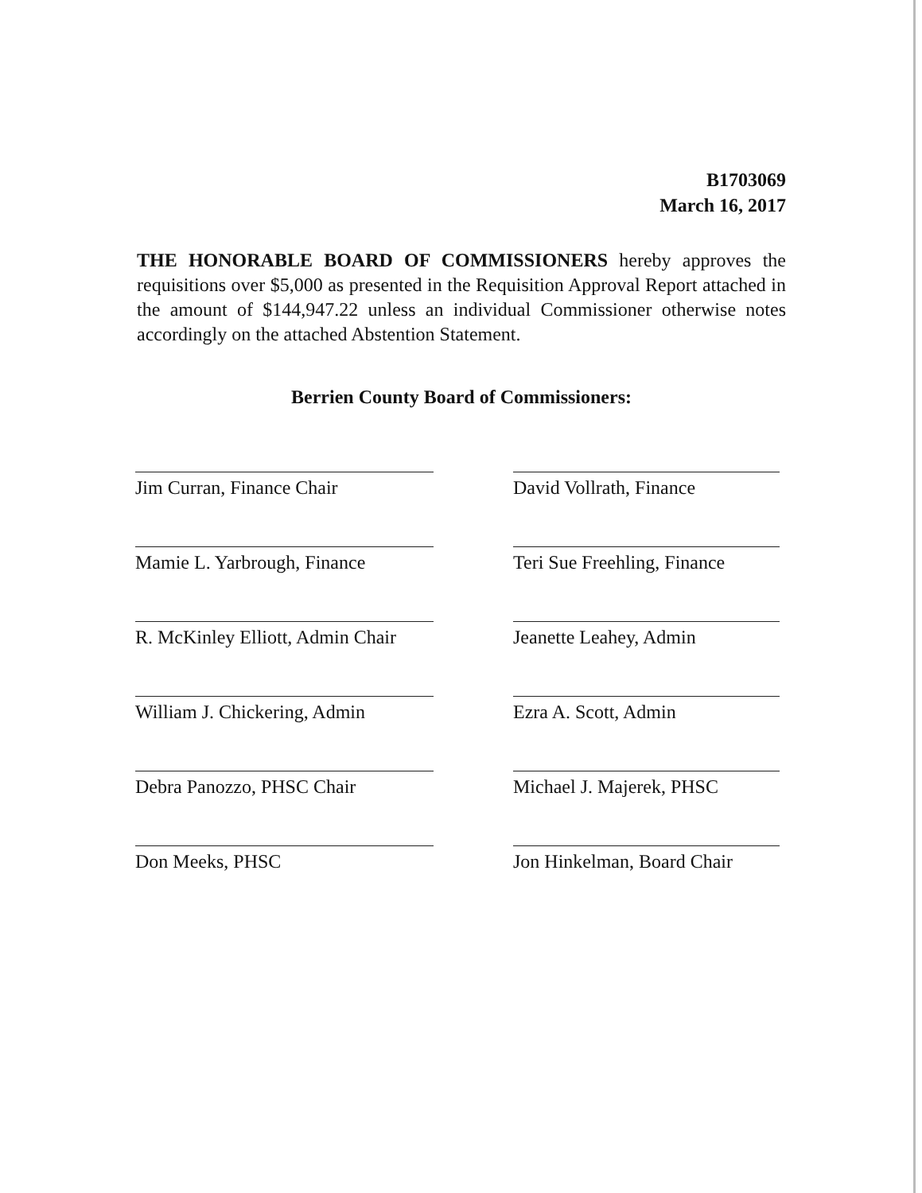B1703069
March 16, 2017
THE HONORABLE BOARD OF COMMISSIONERS hereby approves the requisitions over $5,000 as presented in the Requisition Approval Report attached in the amount of $144,947.22 unless an individual Commissioner otherwise notes accordingly on the attached Abstention Statement.
Berrien County Board of Commissioners:
Jim Curran, Finance Chair
David Vollrath, Finance
Mamie L. Yarbrough, Finance
Teri Sue Freehling, Finance
R. McKinley Elliott, Admin Chair
Jeanette Leahey, Admin
William J. Chickering, Admin
Ezra A. Scott, Admin
Debra Panozzo, PHSC Chair
Michael J. Majerek, PHSC
Don Meeks, PHSC
Jon Hinkelman, Board Chair